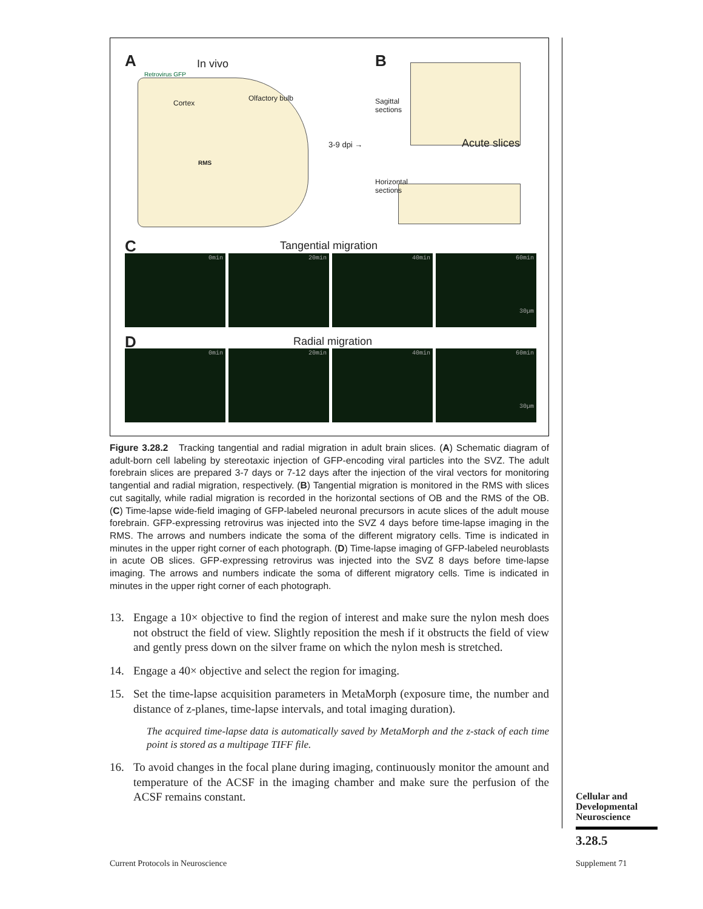A In vivo
Cortex
Olfactory bulb
Retrovirus GFP
RMS
3-9 dpi →
B
Sagittal
sections
Acute slices
Horizontal
sections
C Tangential migration
0min 20min 40min 60min
30µm
D Radial migration
0min 20min 40min 60min
30µm
Figure 3.28.2 Tracking tangential and radial migration in adult brain slices. (A) Schematic diagram of adult-born cell labeling by stereotaxic injection of GFP-encoding viral particles into the SVZ. The adult forebrain slices are prepared 3-7 days or 7-12 days after the injection of the viral vectors for monitoring tangential and radial migration, respectively. (B) Tangential migration is monitored in the RMS with slices cut sagitally, while radial migration is recorded in the horizontal sections of OB and the RMS of the OB. (C) Time-lapse wide-field imaging of GFP-labeled neuronal precursors in acute slices of the adult mouse forebrain. GFP-expressing retrovirus was injected into the SVZ 4 days before time-lapse imaging in the RMS. The arrows and numbers indicate the soma of the different migratory cells. Time is indicated in minutes in the upper right corner of each photograph. (D) Time-lapse imaging of GFP-labeled neuroblasts in acute OB slices. GFP-expressing retrovirus was injected into the SVZ 8 days before time-lapse imaging. The arrows and numbers indicate the soma of different migratory cells. Time is indicated in minutes in the upper right corner of each photograph.
13. Engage a 10× objective to find the region of interest and make sure the nylon mesh does not obstruct the field of view. Slightly reposition the mesh if it obstructs the field of view and gently press down on the silver frame on which the nylon mesh is stretched.
14. Engage a 40× objective and select the region for imaging.
15. Set the time-lapse acquisition parameters in MetaMorph (exposure time, the number and distance of z-planes, time-lapse intervals, and total imaging duration).
The acquired time-lapse data is automatically saved by MetaMorph and the z-stack of each time point is stored as a multipage TIFF file.
16. To avoid changes in the focal plane during imaging, continuously monitor the amount and temperature of the ACSF in the imaging chamber and make sure the perfusion of the ACSF remains constant.
Cellular and Developmental Neuroscience
3.28.5
Current Protocols in Neuroscience
Supplement 71